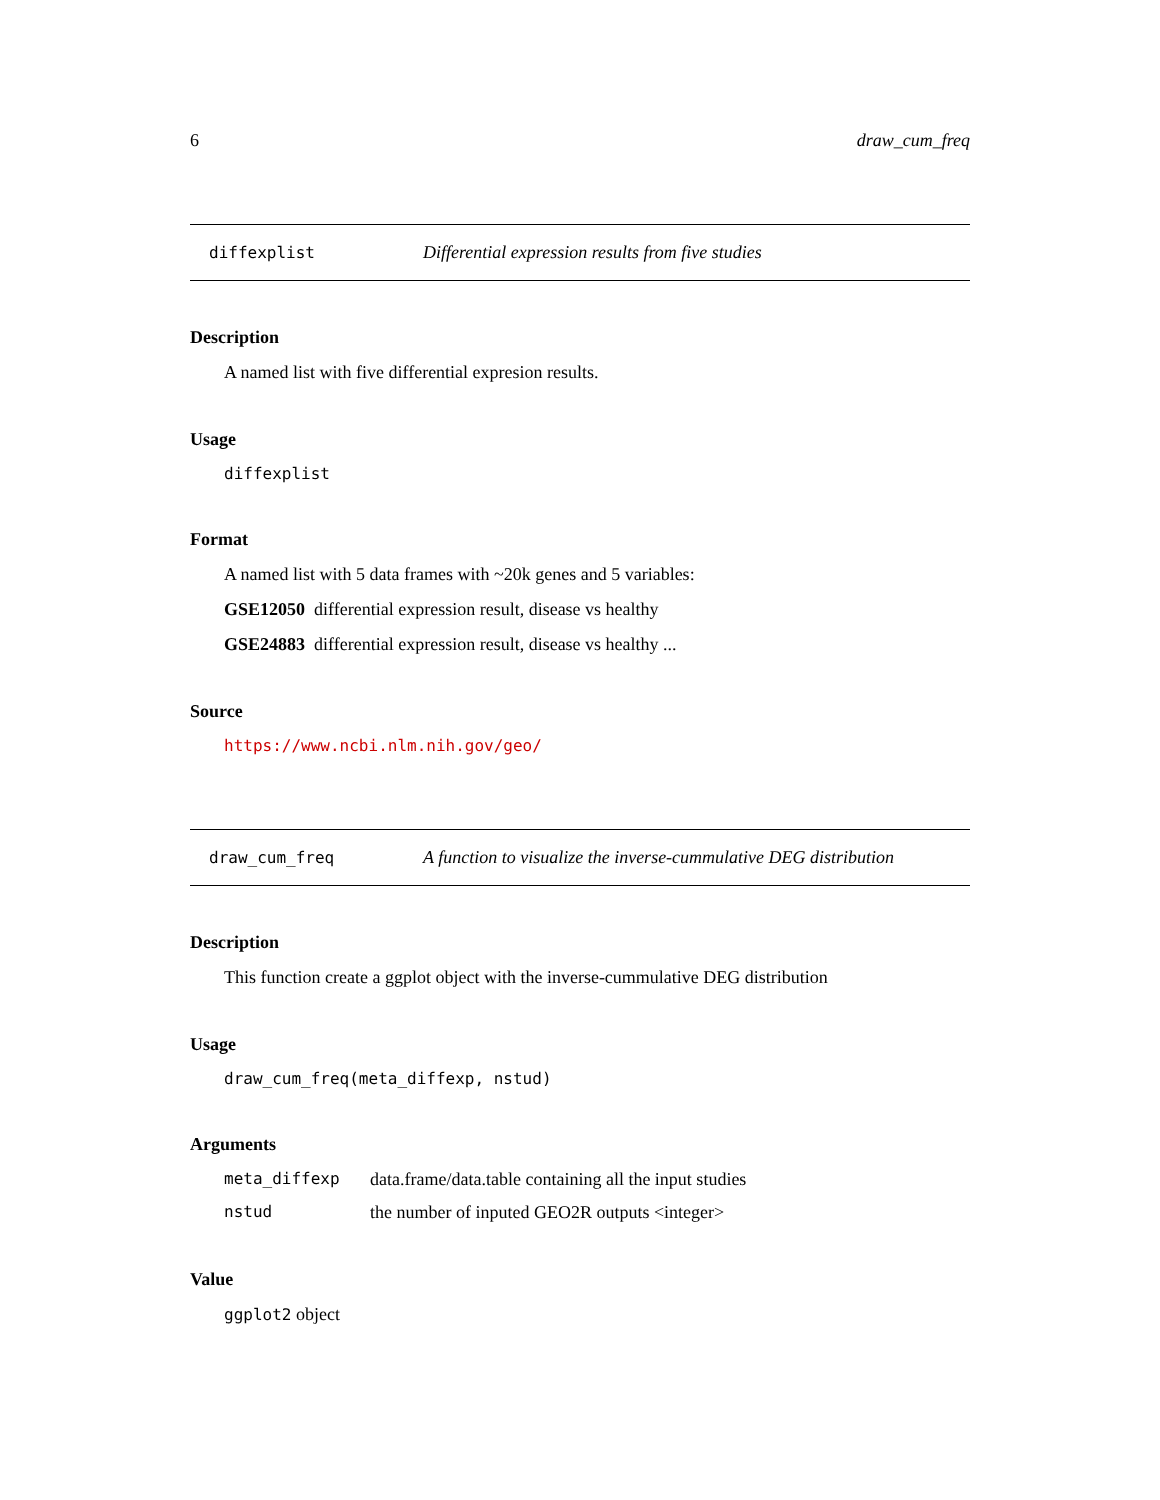6 draw_cum_freq
diffexplist Differential expression results from five studies
Description
A named list with five differential expresion results.
Usage
diffexplist
Format
A named list with 5 data frames with ~20k genes and 5 variables:
GSE12050 differential expression result, disease vs healthy
GSE24883 differential expression result, disease vs healthy ...
Source
https://www.ncbi.nlm.nih.gov/geo/
draw_cum_freq A function to visualize the inverse-cummulative DEG distribution
Description
This function create a ggplot object with the inverse-cummulative DEG distribution
Usage
draw_cum_freq(meta_diffexp, nstud)
Arguments
meta_diffexp data.frame/data.table containing all the input studies
nstud the number of inputed GEO2R outputs <integer>
Value
ggplot2 object